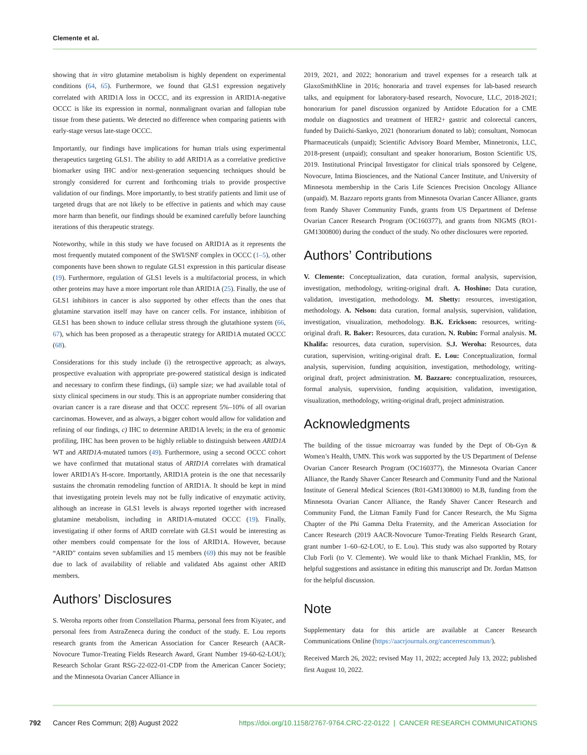Clemente et al.
showing that in vitro glutamine metabolism is highly dependent on experimental conditions (64, 65). Furthermore, we found that GLS1 expression negatively correlated with ARID1A loss in OCCC, and its expression in ARID1A-negative OCCC is like its expression in normal, nonmalignant ovarian and fallopian tube tissue from these patients. We detected no difference when comparing patients with early-stage versus late-stage OCCC.
Importantly, our findings have implications for human trials using experimental therapeutics targeting GLS1. The ability to add ARID1A as a correlative predictive biomarker using IHC and/or next-generation sequencing techniques should be strongly considered for current and forthcoming trials to provide prospective validation of our findings. More importantly, to best stratify patients and limit use of targeted drugs that are not likely to be effective in patients and which may cause more harm than benefit, our findings should be examined carefully before launching iterations of this therapeutic strategy.
Noteworthy, while in this study we have focused on ARID1A as it represents the most frequently mutated component of the SWI/SNF complex in OCCC (1–5), other components have been shown to regulate GLS1 expression in this particular disease (19). Furthermore, regulation of GLS1 levels is a multifactorial process, in which other proteins may have a more important role than ARID1A (25). Finally, the use of GLS1 inhibitors in cancer is also supported by other effects than the ones that glutamine starvation itself may have on cancer cells. For instance, inhibition of GLS1 has been shown to induce cellular stress through the glutathione system (66, 67), which has been proposed as a therapeutic strategy for ARID1A mutated OCCC (68).
Considerations for this study include (i) the retrospective approach; as always, prospective evaluation with appropriate pre-powered statistical design is indicated and necessary to confirm these findings, (ii) sample size; we had available total of sixty clinical specimens in our study. This is an appropriate number considering that ovarian cancer is a rare disease and that OCCC represent 5%–10% of all ovarian carcinomas. However, and as always, a bigger cohort would allow for validation and refining of our findings, c) IHC to determine ARID1A levels; in the era of genomic profiling, IHC has been proven to be highly reliable to distinguish between ARID1A WT and ARID1A-mutated tumors (49). Furthermore, using a second OCCC cohort we have confirmed that mutational status of ARID1A correlates with dramatical lower ARID1A’s H-score. Importantly, ARID1A protein is the one that necessarily sustains the chromatin remodeling function of ARID1A. It should be kept in mind that investigating protein levels may not be fully indicative of enzymatic activity, although an increase in GLS1 levels is always reported together with increased glutamine metabolism, including in ARID1A-mutated OCCC (19). Finally, investigating if other forms of ARID correlate with GLS1 would be interesting as other members could compensate for the loss of ARID1A. However, because “ARID” contains seven subfamilies and 15 members (69) this may not be feasible due to lack of availability of reliable and validated Abs against other ARID members.
Authors’ Disclosures
S. Weroha reports other from Constellation Pharma, personal fees from Kiyatec, and personal fees from AstraZeneca during the conduct of the study. E. Lou reports research grants from the American Association for Cancer Research (AACR-Novocure Tumor-Treating Fields Research Award, Grant Number 19-60-62-LOU); Research Scholar Grant RSG-22-022-01-CDP from the American Cancer Society; and the Minnesota Ovarian Cancer Alliance in
2019, 2021, and 2022; honorarium and travel expenses for a research talk at GlaxoSmithKline in 2016; honoraria and travel expenses for lab-based research talks, and equipment for laboratory-based research, Novocure, LLC, 2018-2021; honorarium for panel discussion organized by Antidote Education for a CME module on diagnostics and treatment of HER2+ gastric and colorectal cancers, funded by Daiichi-Sankyo, 2021 (honorarium donated to lab); consultant, Nomocan Pharmaceuticals (unpaid); Scientific Advisory Board Member, Minnetronix, LLC, 2018-present (unpaid); consultant and speaker honorarium, Boston Scientific US, 2019. Institutional Principal Investigator for clinical trials sponsored by Celgene, Novocure, Intima Biosciences, and the National Cancer Institute, and University of Minnesota membership in the Caris Life Sciences Precision Oncology Alliance (unpaid). M. Bazzaro reports grants from Minnesota Ovarian Cancer Alliance, grants from Randy Shaver Community Funds, grants from US Department of Defense Ovarian Cancer Research Program (OC160377), and grants from NIGMS (RO1-GM1300800) during the conduct of the study. No other disclosures were reported.
Authors’ Contributions
V. Clemente: Conceptualization, data curation, formal analysis, supervision, investigation, methodology, writing-original draft. A. Hoshino: Data curation, validation, investigation, methodology. M. Shetty: resources, investigation, methodology. A. Nelson: data curation, formal analysis, supervision, validation, investigation, visualization, methodology. B.K. Erickson: resources, writing-original draft. R. Baker: Resources, data curation. N. Rubin: Formal analysis. M. Khalifa: resources, data curation, supervision. S.J. Weroha: Resources, data curation, supervision, writing-original draft. E. Lou: Conceptualization, formal analysis, supervision, funding acquisition, investigation, methodology, writing-original draft, project administration. M. Bazzaro: conceptualization, resources, formal analysis, supervision, funding acquisition, validation, investigation, visualization, methodology, writing-original draft, project administration.
Acknowledgments
The building of the tissue microarray was funded by the Dept of Ob-Gyn & Women’s Health, UMN. This work was supported by the US Department of Defense Ovarian Cancer Research Program (OC160377), the Minnesota Ovarian Cancer Alliance, the Randy Shaver Cancer Research and Community Fund and the National Institute of General Medical Sciences (R01-GM130800) to M.B, funding from the Minnesota Ovarian Cancer Alliance, the Randy Shaver Cancer Research and Community Fund, the Litman Family Fund for Cancer Research, the Mu Sigma Chapter of the Phi Gamma Delta Fraternity, and the American Association for Cancer Research (2019 AACR-Novocure Tumor-Treating Fields Research Grant, grant number 1–60–62-LOU, to E. Lou). This study was also supported by Rotary Club Forli (to V. Clemente). We would like to thank Michael Franklin, MS, for helpful suggestions and assistance in editing this manuscript and Dr. Jordan Mattson for the helpful discussion.
Note
Supplementary data for this article are available at Cancer Research Communications Online (https://aacrjournals.org/cancerrescommun/).
Received March 26, 2022; revised May 11, 2022; accepted July 13, 2022; published first August 10, 2022.
792 Cancer Res Commun; 2(8) August 2022 https://doi.org/10.1158/2767-9764.CRC-22-0122 | CANCER RESEARCH COMMUNICATIONS